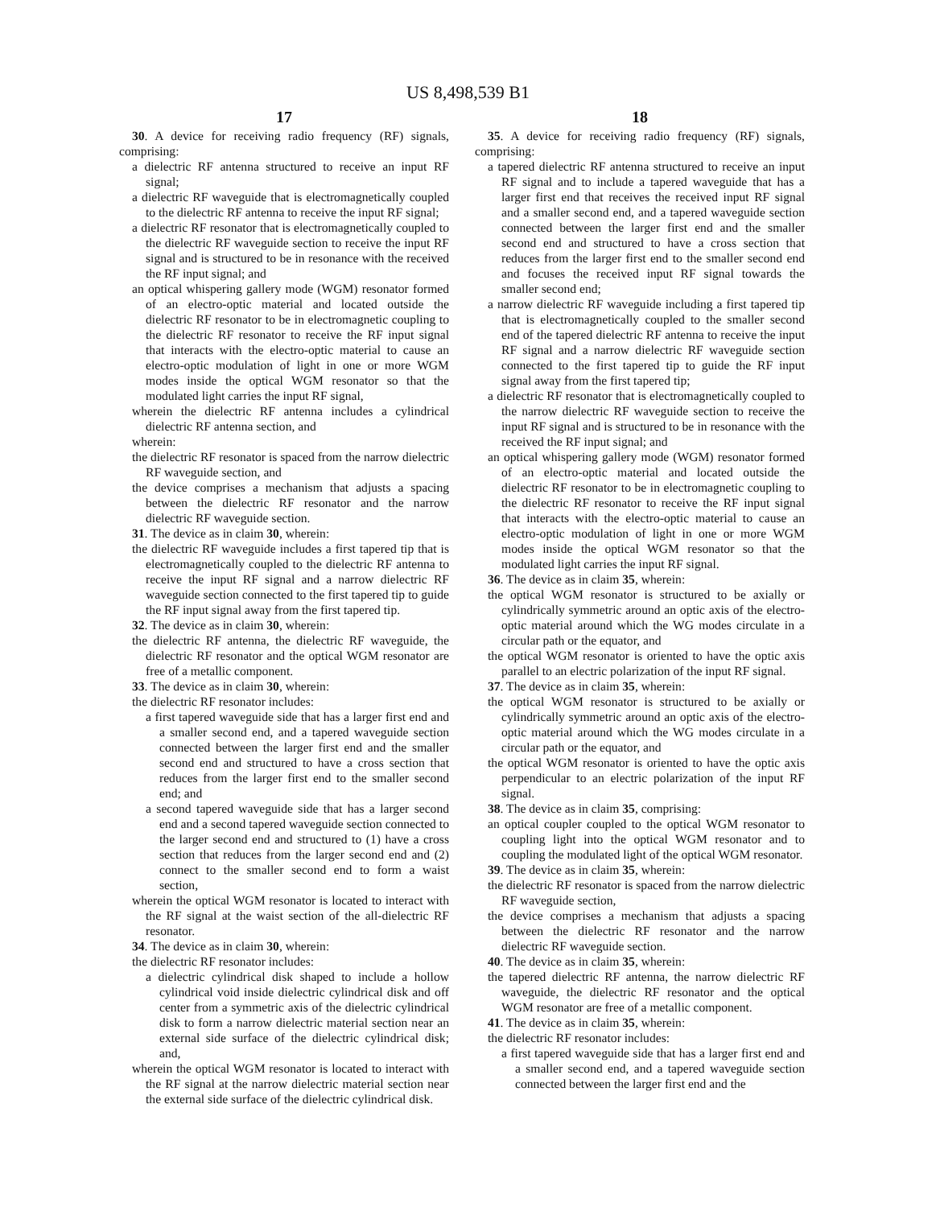US 8,498,539 B1
17
30. A device for receiving radio frequency (RF) signals, comprising:
a dielectric RF antenna structured to receive an input RF signal;
a dielectric RF waveguide that is electromagnetically coupled to the dielectric RF antenna to receive the input RF signal;
a dielectric RF resonator that is electromagnetically coupled to the dielectric RF waveguide section to receive the input RF signal and is structured to be in resonance with the received the RF input signal; and
an optical whispering gallery mode (WGM) resonator formed of an electro-optic material and located outside the dielectric RF resonator to be in electromagnetic coupling to the dielectric RF resonator to receive the RF input signal that interacts with the electro-optic material to cause an electro-optic modulation of light in one or more WGM modes inside the optical WGM resonator so that the modulated light carries the input RF signal,
wherein the dielectric RF antenna includes a cylindrical dielectric RF antenna section, and
wherein:
the dielectric RF resonator is spaced from the narrow dielectric RF waveguide section, and
the device comprises a mechanism that adjusts a spacing between the dielectric RF resonator and the narrow dielectric RF waveguide section.
31. The device as in claim 30, wherein:
the dielectric RF waveguide includes a first tapered tip that is electromagnetically coupled to the dielectric RF antenna to receive the input RF signal and a narrow dielectric RF waveguide section connected to the first tapered tip to guide the RF input signal away from the first tapered tip.
32. The device as in claim 30, wherein:
the dielectric RF antenna, the dielectric RF waveguide, the dielectric RF resonator and the optical WGM resonator are free of a metallic component.
33. The device as in claim 30, wherein:
the dielectric RF resonator includes:
a first tapered waveguide side that has a larger first end and a smaller second end, and a tapered waveguide section connected between the larger first end and the smaller second end and structured to have a cross section that reduces from the larger first end to the smaller second end; and
a second tapered waveguide side that has a larger second end and a second tapered waveguide section connected to the larger second end and structured to (1) have a cross section that reduces from the larger second end and (2) connect to the smaller second end to form a waist section,
wherein the optical WGM resonator is located to interact with the RF signal at the waist section of the all-dielectric RF resonator.
34. The device as in claim 30, wherein:
the dielectric RF resonator includes:
a dielectric cylindrical disk shaped to include a hollow cylindrical void inside dielectric cylindrical disk and off center from a symmetric axis of the dielectric cylindrical disk to form a narrow dielectric material section near an external side surface of the dielectric cylindrical disk; and,
wherein the optical WGM resonator is located to interact with the RF signal at the narrow dielectric material section near the external side surface of the dielectric cylindrical disk.
18
35. A device for receiving radio frequency (RF) signals, comprising:
a tapered dielectric RF antenna structured to receive an input RF signal and to include a tapered waveguide that has a larger first end that receives the received input RF signal and a smaller second end, and a tapered waveguide section connected between the larger first end and the smaller second end and structured to have a cross section that reduces from the larger first end to the smaller second end and focuses the received input RF signal towards the smaller second end;
a narrow dielectric RF waveguide including a first tapered tip that is electromagnetically coupled to the smaller second end of the tapered dielectric RF antenna to receive the input RF signal and a narrow dielectric RF waveguide section connected to the first tapered tip to guide the RF input signal away from the first tapered tip;
a dielectric RF resonator that is electromagnetically coupled to the narrow dielectric RF waveguide section to receive the input RF signal and is structured to be in resonance with the received the RF input signal; and
an optical whispering gallery mode (WGM) resonator formed of an electro-optic material and located outside the dielectric RF resonator to be in electromagnetic coupling to the dielectric RF resonator to receive the RF input signal that interacts with the electro-optic material to cause an electro-optic modulation of light in one or more WGM modes inside the optical WGM resonator so that the modulated light carries the input RF signal.
36. The device as in claim 35, wherein:
the optical WGM resonator is structured to be axially or cylindrically symmetric around an optic axis of the electro-optic material around which the WG modes circulate in a circular path or the equator, and
the optical WGM resonator is oriented to have the optic axis parallel to an electric polarization of the input RF signal.
37. The device as in claim 35, wherein:
the optical WGM resonator is structured to be axially or cylindrically symmetric around an optic axis of the electro-optic material around which the WG modes circulate in a circular path or the equator, and
the optical WGM resonator is oriented to have the optic axis perpendicular to an electric polarization of the input RF signal.
38. The device as in claim 35, comprising:
an optical coupler coupled to the optical WGM resonator to coupling light into the optical WGM resonator and to coupling the modulated light of the optical WGM resonator.
39. The device as in claim 35, wherein:
the dielectric RF resonator is spaced from the narrow dielectric RF waveguide section,
the device comprises a mechanism that adjusts a spacing between the dielectric RF resonator and the narrow dielectric RF waveguide section.
40. The device as in claim 35, wherein:
the tapered dielectric RF antenna, the narrow dielectric RF waveguide, the dielectric RF resonator and the optical WGM resonator are free of a metallic component.
41. The device as in claim 35, wherein:
the dielectric RF resonator includes:
a first tapered waveguide side that has a larger first end and a smaller second end, and a tapered waveguide section connected between the larger first end and the